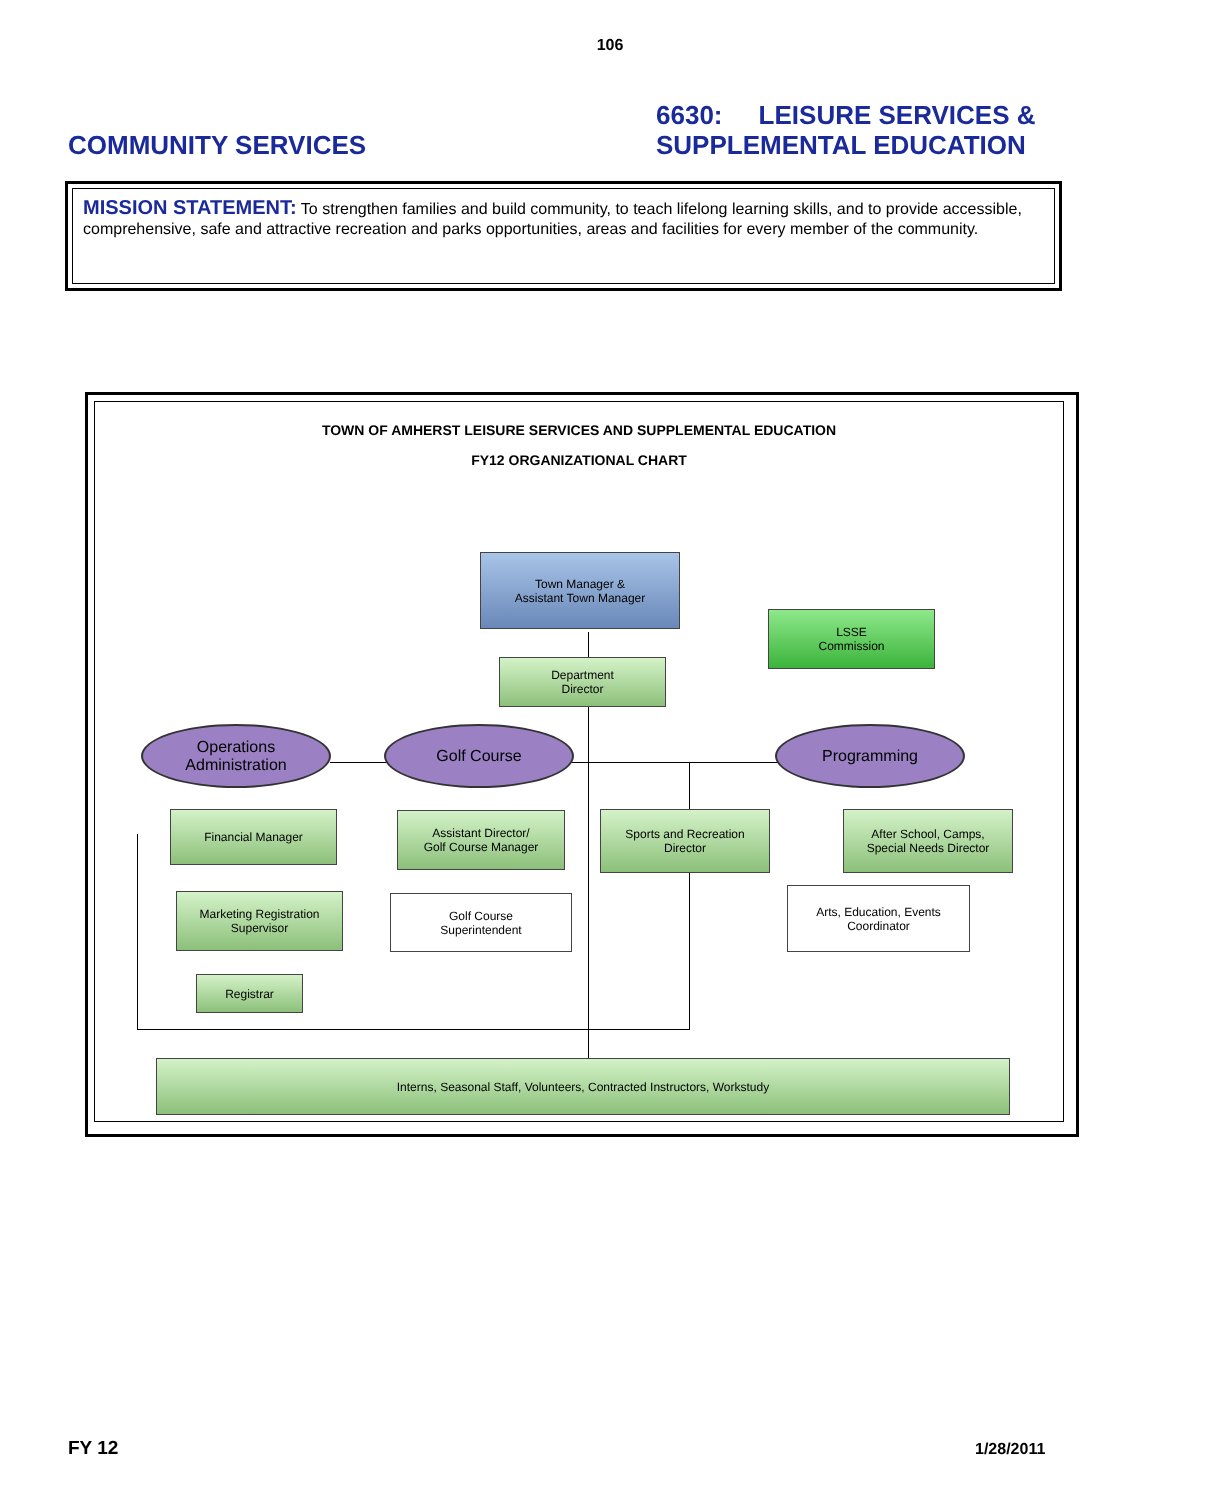106
COMMUNITY SERVICES
6630: LEISURE SERVICES &
SUPPLEMENTAL EDUCATION
MISSION STATEMENT: To strengthen families and build community, to teach lifelong learning skills, and to provide accessible, comprehensive, safe and attractive recreation and parks opportunities, areas and facilities for every member of the community.
TOWN OF AMHERST LEISURE SERVICES AND SUPPLEMENTAL EDUCATION
FY12 ORGANIZATIONAL CHART
Town Manager &
Assistant Town Manager
LSSE
Commission
Department
Director
Operations
Administration
Golf Course Programming
Financial Manager
Assistant Director/
Golf Course Manager
Sports and Recreation
Director
After School, Camps,
Special Needs Director
Marketing Registration
Supervisor
Golf Course
Superintendent
Arts, Education, Events
Coordinator
Registrar
Interns, Seasonal Staff, Volunteers, Contracted Instructors, Workstudy
FY 12 1/28/2011